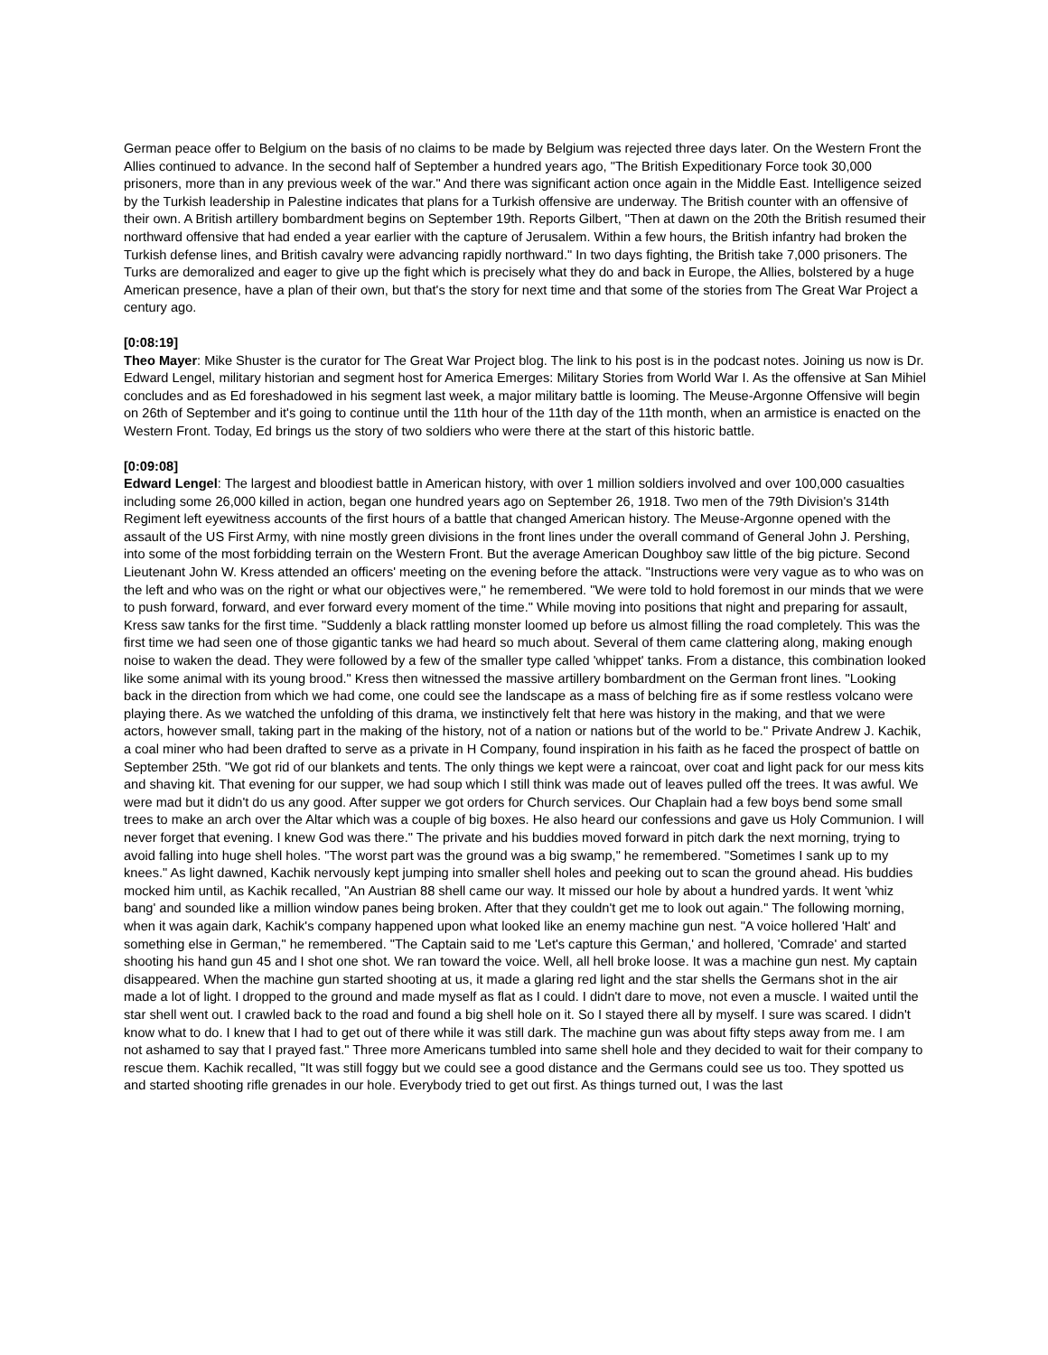German peace offer to Belgium on the basis of no claims to be made by Belgium was rejected three days later. On the Western Front the Allies continued to advance. In the second half of September a hundred years ago, "The British Expeditionary Force took 30,000 prisoners, more than in any previous week of the war." And there was significant action once again in the Middle East. Intelligence seized by the Turkish leadership in Palestine indicates that plans for a Turkish offensive are underway. The British counter with an offensive of their own. A British artillery bombardment begins on September 19th. Reports Gilbert, "Then at dawn on the 20th the British resumed their northward offensive that had ended a year earlier with the capture of Jerusalem. Within a few hours, the British infantry had broken the Turkish defense lines, and British cavalry were advancing rapidly northward." In two days fighting, the British take 7,000 prisoners. The Turks are demoralized and eager to give up the fight which is precisely what they do and back in Europe, the Allies, bolstered by a huge American presence, have a plan of their own, but that's the story for next time and that some of the stories from The Great War Project a century ago.
[0:08:19]
Theo Mayer: Mike Shuster is the curator for The Great War Project blog. The link to his post is in the podcast notes. Joining us now is Dr. Edward Lengel, military historian and segment host for America Emerges: Military Stories from World War I. As the offensive at San Mihiel concludes and as Ed foreshadowed in his segment last week, a major military battle is looming. The Meuse-Argonne Offensive will begin on 26th of September and it's going to continue until the 11th hour of the 11th day of the 11th month, when an armistice is enacted on the Western Front. Today, Ed brings us the story of two soldiers who were there at the start of this historic battle.
[0:09:08]
Edward Lengel: The largest and bloodiest battle in American history, with over 1 million soldiers involved and over 100,000 casualties including some 26,000 killed in action, began one hundred years ago on September 26, 1918. Two men of the 79th Division's 314th Regiment left eyewitness accounts of the first hours of a battle that changed American history. The Meuse-Argonne opened with the assault of the US First Army, with nine mostly green divisions in the front lines under the overall command of General John J. Pershing, into some of the most forbidding terrain on the Western Front. But the average American Doughboy saw little of the big picture. Second Lieutenant John W. Kress attended an officers' meeting on the evening before the attack. "Instructions were very vague as to who was on the left and who was on the right or what our objectives were," he remembered. "We were told to hold foremost in our minds that we were to push forward, forward, and ever forward every moment of the time." While moving into positions that night and preparing for assault, Kress saw tanks for the first time. "Suddenly a black rattling monster loomed up before us almost filling the road completely. This was the first time we had seen one of those gigantic tanks we had heard so much about. Several of them came clattering along, making enough noise to waken the dead. They were followed by a few of the smaller type called 'whippet' tanks. From a distance, this combination looked like some animal with its young brood." Kress then witnessed the massive artillery bombardment on the German front lines. "Looking back in the direction from which we had come, one could see the landscape as a mass of belching fire as if some restless volcano were playing there. As we watched the unfolding of this drama, we instinctively felt that here was history in the making, and that we were actors, however small, taking part in the making of the history, not of a nation or nations but of the world to be." Private Andrew J. Kachik, a coal miner who had been drafted to serve as a private in H Company, found inspiration in his faith as he faced the prospect of battle on September 25th. "We got rid of our blankets and tents. The only things we kept were a raincoat, over coat and light pack for our mess kits and shaving kit. That evening for our supper, we had soup which I still think was made out of leaves pulled off the trees. It was awful. We were mad but it didn't do us any good. After supper we got orders for Church services. Our Chaplain had a few boys bend some small trees to make an arch over the Altar which was a couple of big boxes. He also heard our confessions and gave us Holy Communion. I will never forget that evening. I knew God was there." The private and his buddies moved forward in pitch dark the next morning, trying to avoid falling into huge shell holes. "The worst part was the ground was a big swamp," he remembered. "Sometimes I sank up to my knees." As light dawned, Kachik nervously kept jumping into smaller shell holes and peeking out to scan the ground ahead. His buddies mocked him until, as Kachik recalled, "An Austrian 88 shell came our way. It missed our hole by about a hundred yards. It went 'whiz bang' and sounded like a million window panes being broken. After that they couldn't get me to look out again." The following morning, when it was again dark, Kachik's company happened upon what looked like an enemy machine gun nest. "A voice hollered 'Halt' and something else in German," he remembered. "The Captain said to me 'Let's capture this German,' and hollered, 'Comrade' and started shooting his hand gun 45 and I shot one shot. We ran toward the voice. Well, all hell broke loose. It was a machine gun nest. My captain disappeared. When the machine gun started shooting at us, it made a glaring red light and the star shells the Germans shot in the air made a lot of light. I dropped to the ground and made myself as flat as I could. I didn't dare to move, not even a muscle. I waited until the star shell went out. I crawled back to the road and found a big shell hole on it. So I stayed there all by myself. I sure was scared. I didn't know what to do. I knew that I had to get out of there while it was still dark. The machine gun was about fifty steps away from me. I am not ashamed to say that I prayed fast." Three more Americans tumbled into same shell hole and they decided to wait for their company to rescue them. Kachik recalled, "It was still foggy but we could see a good distance and the Germans could see us too. They spotted us and started shooting rifle grenades in our hole. Everybody tried to get out first. As things turned out, I was the last